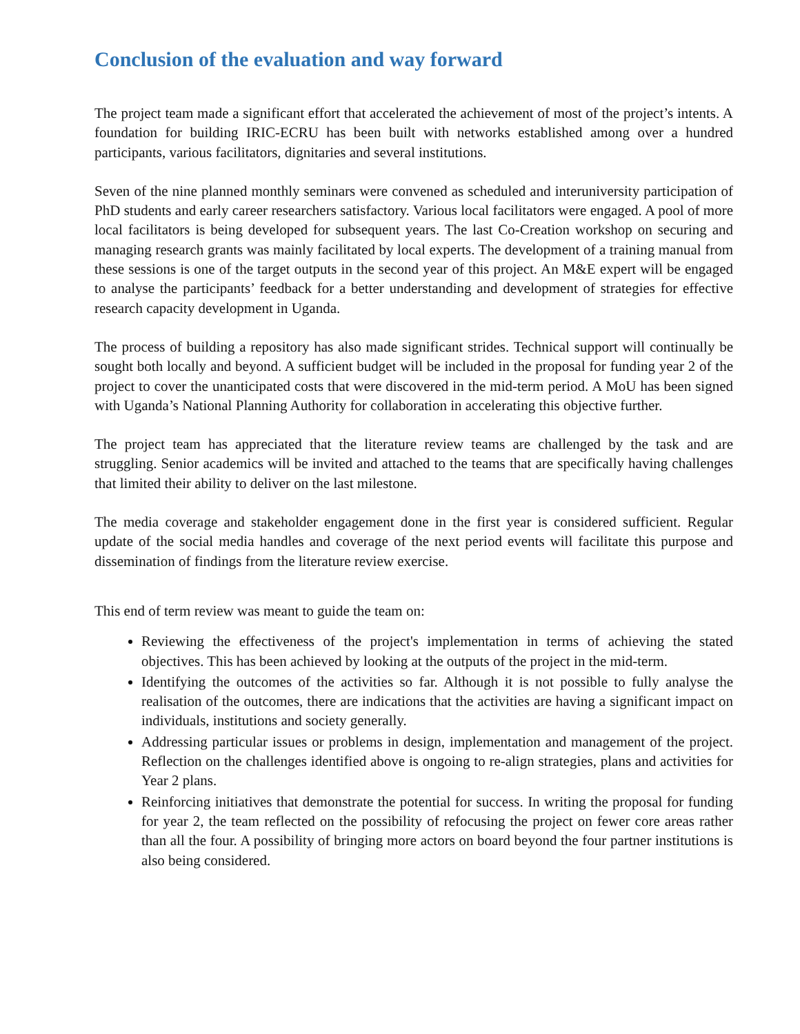Conclusion of the evaluation and way forward
The project team made a significant effort that accelerated the achievement of most of the project’s intents. A foundation for building IRIC-ECRU has been built with networks established among over a hundred participants, various facilitators, dignitaries and several institutions.
Seven of the nine planned monthly seminars were convened as scheduled and interuniversity participation of PhD students and early career researchers satisfactory. Various local facilitators were engaged. A pool of more local facilitators is being developed for subsequent years. The last Co-Creation workshop on securing and managing research grants was mainly facilitated by local experts. The development of a training manual from these sessions is one of the target outputs in the second year of this project. An M&E expert will be engaged to analyse the participants’ feedback for a better understanding and development of strategies for effective research capacity development in Uganda.
The process of building a repository has also made significant strides. Technical support will continually be sought both locally and beyond. A sufficient budget will be included in the proposal for funding year 2 of the project to cover the unanticipated costs that were discovered in the mid-term period. A MoU has been signed with Uganda’s National Planning Authority for collaboration in accelerating this objective further.
The project team has appreciated that the literature review teams are challenged by the task and are struggling. Senior academics will be invited and attached to the teams that are specifically having challenges that limited their ability to deliver on the last milestone.
The media coverage and stakeholder engagement done in the first year is considered sufficient. Regular update of the social media handles and coverage of the next period events will facilitate this purpose and dissemination of findings from the literature review exercise.
This end of term review was meant to guide the team on:
Reviewing the effectiveness of the project's implementation in terms of achieving the stated objectives. This has been achieved by looking at the outputs of the project in the mid-term.
Identifying the outcomes of the activities so far. Although it is not possible to fully analyse the realisation of the outcomes, there are indications that the activities are having a significant impact on individuals, institutions and society generally.
Addressing particular issues or problems in design, implementation and management of the project. Reflection on the challenges identified above is ongoing to re-align strategies, plans and activities for Year 2 plans.
Reinforcing initiatives that demonstrate the potential for success. In writing the proposal for funding for year 2, the team reflected on the possibility of refocusing the project on fewer core areas rather than all the four. A possibility of bringing more actors on board beyond the four partner institutions is also being considered.